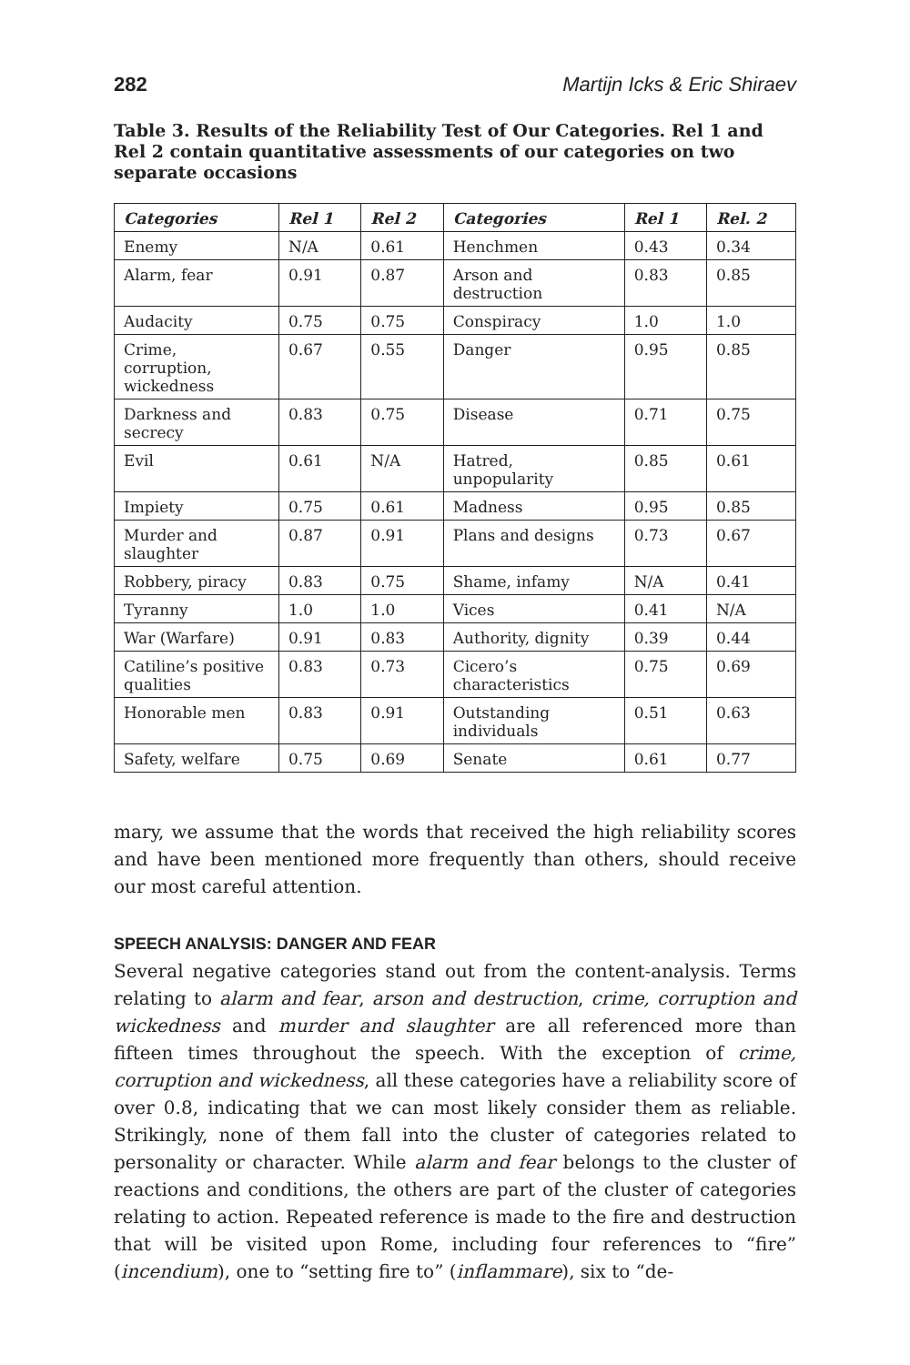282 Martijn Icks & Eric Shiraev
Table 3. Results of the Reliability Test of Our Categories. Rel 1 and Rel 2 contain quantitative assessments of our categories on two separate occasions
| Categories | Rel 1 | Rel 2 | Categories | Rel 1 | Rel. 2 |
| --- | --- | --- | --- | --- | --- |
| Enemy | N/A | 0.61 | Henchmen | 0.43 | 0.34 |
| Alarm, fear | 0.91 | 0.87 | Arson and destruction | 0.83 | 0.85 |
| Audacity | 0.75 | 0.75 | Conspiracy | 1.0 | 1.0 |
| Crime, corruption, wickedness | 0.67 | 0.55 | Danger | 0.95 | 0.85 |
| Darkness and secrecy | 0.83 | 0.75 | Disease | 0.71 | 0.75 |
| Evil | 0.61 | N/A | Hatred, unpopularity | 0.85 | 0.61 |
| Impiety | 0.75 | 0.61 | Madness | 0.95 | 0.85 |
| Murder and slaughter | 0.87 | 0.91 | Plans and designs | 0.73 | 0.67 |
| Robbery, piracy | 0.83 | 0.75 | Shame, infamy | N/A | 0.41 |
| Tyranny | 1.0 | 1.0 | Vices | 0.41 | N/A |
| War (Warfare) | 0.91 | 0.83 | Authority, dignity | 0.39 | 0.44 |
| Catiline’s positive qualities | 0.83 | 0.73 | Cicero’s characteristics | 0.75 | 0.69 |
| Honorable men | 0.83 | 0.91 | Outstanding individuals | 0.51 | 0.63 |
| Safety, welfare | 0.75 | 0.69 | Senate | 0.61 | 0.77 |
mary, we assume that the words that received the high reliability scores and have been mentioned more frequently than others, should receive our most careful attention.
SPEECH ANALYSIS: DANGER AND FEAR
Several negative categories stand out from the content-analysis. Terms relating to alarm and fear, arson and destruction, crime, corruption and wickedness and murder and slaughter are all referenced more than fifteen times throughout the speech. With the exception of crime, corruption and wickedness, all these categories have a reliability score of over 0.8, indicating that we can most likely consider them as reliable. Strikingly, none of them fall into the cluster of categories related to personality or character. While alarm and fear belongs to the cluster of reactions and conditions, the others are part of the cluster of categories relating to action. Repeated reference is made to the fire and destruction that will be visited upon Rome, including four references to “fire” (incendium), one to “setting fire to” (inflammare), six to “de-